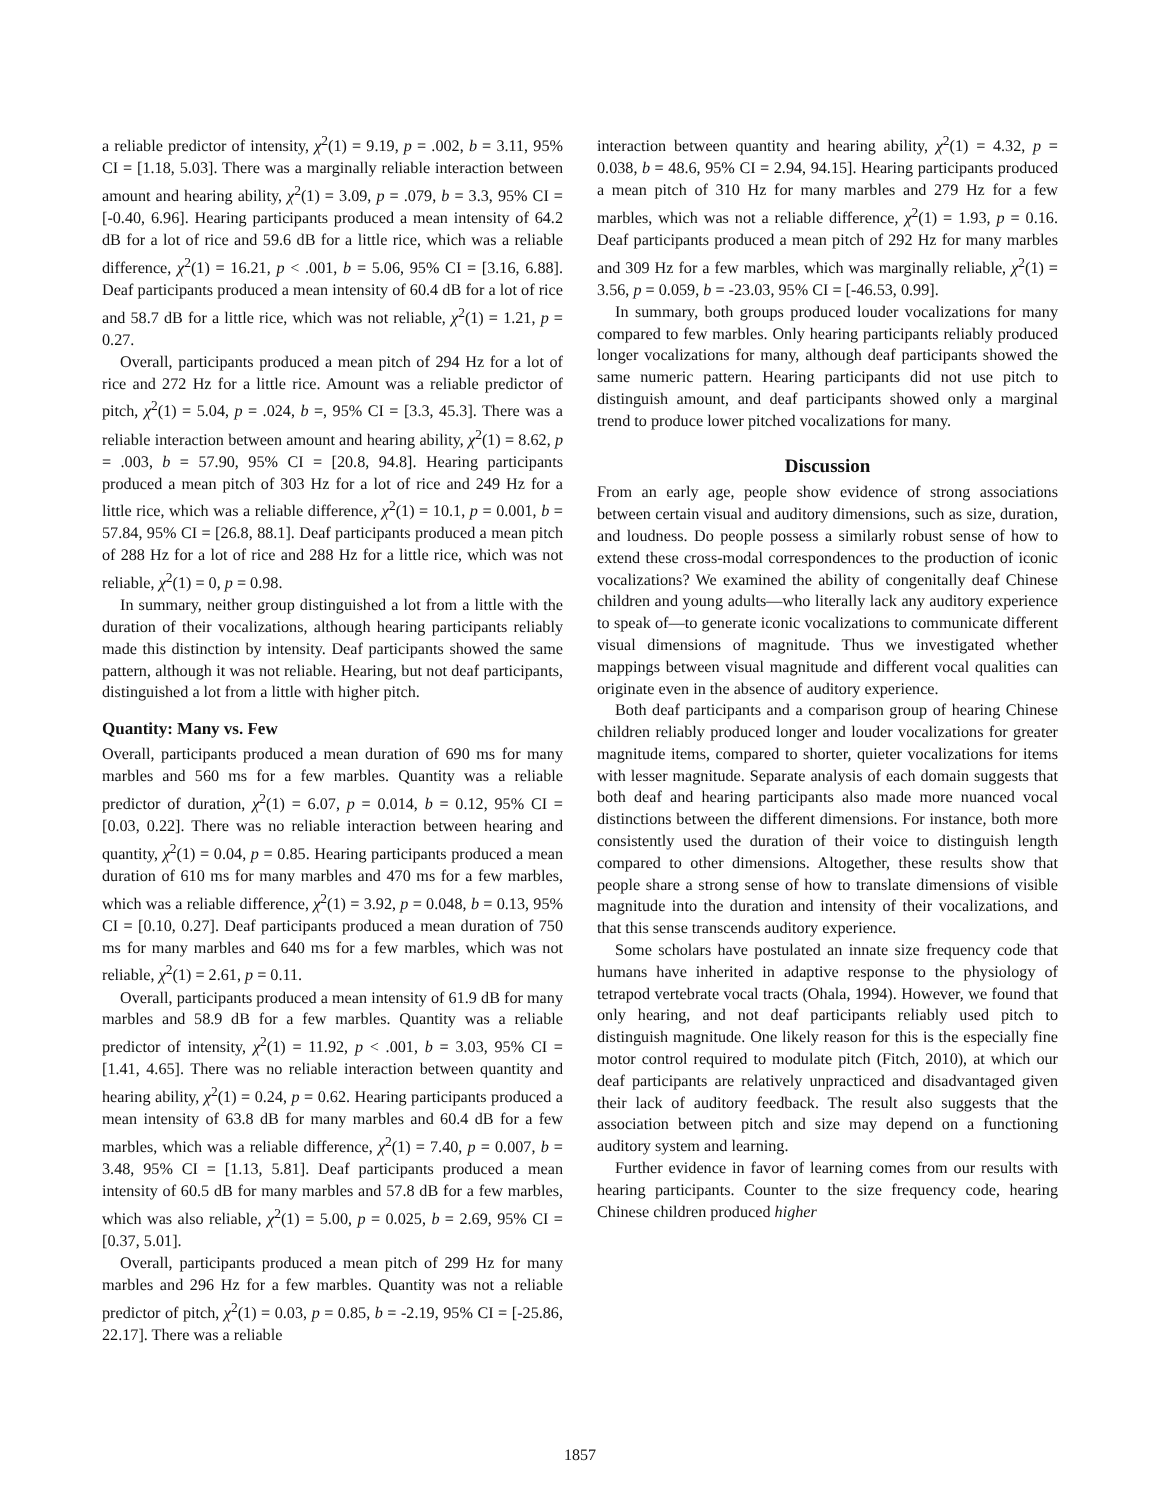a reliable predictor of intensity, χ<sup>2</sup>(1) = 9.19, p = .002, b = 3.11, 95% CI = [1.18, 5.03]. There was a marginally reliable interaction between amount and hearing ability, χ<sup>2</sup>(1) = 3.09, p = .079, b = 3.3, 95% CI = [-0.40, 6.96]. Hearing participants produced a mean intensity of 64.2 dB for a lot of rice and 59.6 dB for a little rice, which was a reliable difference, χ<sup>2</sup>(1) = 16.21, p < .001, b = 5.06, 95% CI = [3.16, 6.88]. Deaf participants produced a mean intensity of 60.4 dB for a lot of rice and 58.7 dB for a little rice, which was not reliable, χ<sup>2</sup>(1) = 1.21, p = 0.27.
Overall, participants produced a mean pitch of 294 Hz for a lot of rice and 272 Hz for a little rice. Amount was a reliable predictor of pitch, χ<sup>2</sup>(1) = 5.04, p = .024, b =, 95% CI = [3.3, 45.3]. There was a reliable interaction between amount and hearing ability, χ<sup>2</sup>(1) = 8.62, p = .003, b = 57.90, 95% CI = [20.8, 94.8]. Hearing participants produced a mean pitch of 303 Hz for a lot of rice and 249 Hz for a little rice, which was a reliable difference, χ<sup>2</sup>(1) = 10.1, p = 0.001, b = 57.84, 95% CI = [26.8, 88.1]. Deaf participants produced a mean pitch of 288 Hz for a lot of rice and 288 Hz for a little rice, which was not reliable, χ<sup>2</sup>(1) = 0, p = 0.98.
In summary, neither group distinguished a lot from a little with the duration of their vocalizations, although hearing participants reliably made this distinction by intensity. Deaf participants showed the same pattern, although it was not reliable. Hearing, but not deaf participants, distinguished a lot from a little with higher pitch.
Quantity: Many vs. Few
Overall, participants produced a mean duration of 690 ms for many marbles and 560 ms for a few marbles. Quantity was a reliable predictor of duration, χ<sup>2</sup>(1) = 6.07, p = 0.014, b = 0.12, 95% CI = [0.03, 0.22]. There was no reliable interaction between hearing and quantity, χ<sup>2</sup>(1) = 0.04, p = 0.85. Hearing participants produced a mean duration of 610 ms for many marbles and 470 ms for a few marbles, which was a reliable difference, χ<sup>2</sup>(1) = 3.92, p = 0.048, b = 0.13, 95% CI = [0.10, 0.27]. Deaf participants produced a mean duration of 750 ms for many marbles and 640 ms for a few marbles, which was not reliable, χ<sup>2</sup>(1) = 2.61, p = 0.11.
Overall, participants produced a mean intensity of 61.9 dB for many marbles and 58.9 dB for a few marbles. Quantity was a reliable predictor of intensity, χ<sup>2</sup>(1) = 11.92, p < .001, b = 3.03, 95% CI = [1.41, 4.65]. There was no reliable interaction between quantity and hearing ability, χ<sup>2</sup>(1) = 0.24, p = 0.62. Hearing participants produced a mean intensity of 63.8 dB for many marbles and 60.4 dB for a few marbles, which was a reliable difference, χ<sup>2</sup>(1) = 7.40, p = 0.007, b = 3.48, 95% CI = [1.13, 5.81]. Deaf participants produced a mean intensity of 60.5 dB for many marbles and 57.8 dB for a few marbles, which was also reliable, χ<sup>2</sup>(1) = 5.00, p = 0.025, b = 2.69, 95% CI = [0.37, 5.01].
Overall, participants produced a mean pitch of 299 Hz for many marbles and 296 Hz for a few marbles. Quantity was not a reliable predictor of pitch, χ<sup>2</sup>(1) = 0.03, p = 0.85, b = -2.19, 95% CI = [-25.86, 22.17]. There was a reliable
interaction between quantity and hearing ability, χ<sup>2</sup>(1) = 4.32, p = 0.038, b = 48.6, 95% CI = 2.94, 94.15]. Hearing participants produced a mean pitch of 310 Hz for many marbles and 279 Hz for a few marbles, which was not a reliable difference, χ<sup>2</sup>(1) = 1.93, p = 0.16. Deaf participants produced a mean pitch of 292 Hz for many marbles and 309 Hz for a few marbles, which was marginally reliable, χ<sup>2</sup>(1) = 3.56, p = 0.059, b = -23.03, 95% CI = [-46.53, 0.99].
In summary, both groups produced louder vocalizations for many compared to few marbles. Only hearing participants reliably produced longer vocalizations for many, although deaf participants showed the same numeric pattern. Hearing participants did not use pitch to distinguish amount, and deaf participants showed only a marginal trend to produce lower pitched vocalizations for many.
Discussion
From an early age, people show evidence of strong associations between certain visual and auditory dimensions, such as size, duration, and loudness. Do people possess a similarly robust sense of how to extend these cross-modal correspondences to the production of iconic vocalizations? We examined the ability of congenitally deaf Chinese children and young adults—who literally lack any auditory experience to speak of—to generate iconic vocalizations to communicate different visual dimensions of magnitude. Thus we investigated whether mappings between visual magnitude and different vocal qualities can originate even in the absence of auditory experience.
Both deaf participants and a comparison group of hearing Chinese children reliably produced longer and louder vocalizations for greater magnitude items, compared to shorter, quieter vocalizations for items with lesser magnitude. Separate analysis of each domain suggests that both deaf and hearing participants also made more nuanced vocal distinctions between the different dimensions. For instance, both more consistently used the duration of their voice to distinguish length compared to other dimensions. Altogether, these results show that people share a strong sense of how to translate dimensions of visible magnitude into the duration and intensity of their vocalizations, and that this sense transcends auditory experience.
Some scholars have postulated an innate size frequency code that humans have inherited in adaptive response to the physiology of tetrapod vertebrate vocal tracts (Ohala, 1994). However, we found that only hearing, and not deaf participants reliably used pitch to distinguish magnitude. One likely reason for this is the especially fine motor control required to modulate pitch (Fitch, 2010), at which our deaf participants are relatively unpracticed and disadvantaged given their lack of auditory feedback. The result also suggests that the association between pitch and size may depend on a functioning auditory system and learning.
Further evidence in favor of learning comes from our results with hearing participants. Counter to the size frequency code, hearing Chinese children produced higher
1857